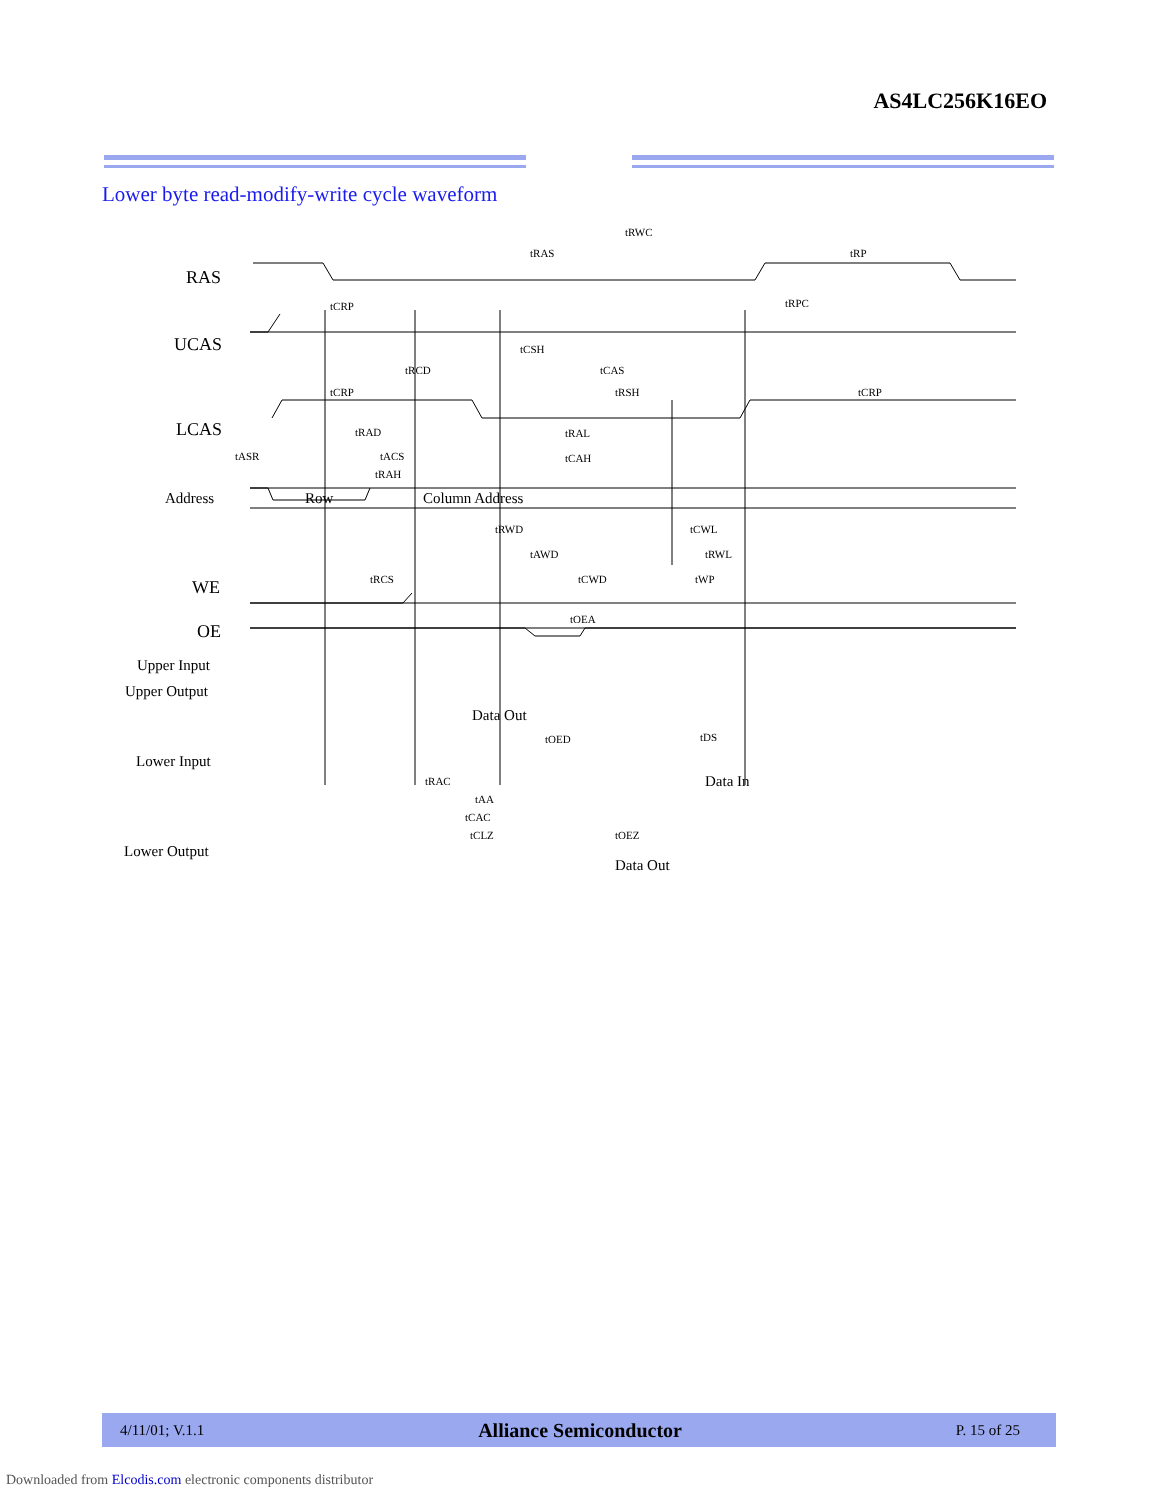AS4LC256K16EO
Lower byte read-modify-write cycle waveform
RAS
UCAS
LCAS
WE
OE
Address
Upper Input
Upper Output
Lower Input
Lower Output
Row
Column Address
Data Out
Data In
Data Out
tRWC
tRAS
tRP
tCRP
tRPC
tCSH
tRCD
tCAS
tCRP
tRSH
tCRP
tRAD
tRAL
tASR
tACS
tCAH
tRAH
tRWD
tCWL
tAWD
tRWL
tRCS
tCWD
tWP
tOEA
tOED
tDS
tRAC
tAA
tCAC
tCLZ
tOEZ
4/11/01; V.1.1 Alliance Semiconductor P. 15 of 25
Downloaded from Elcodis.com electronic components distributor